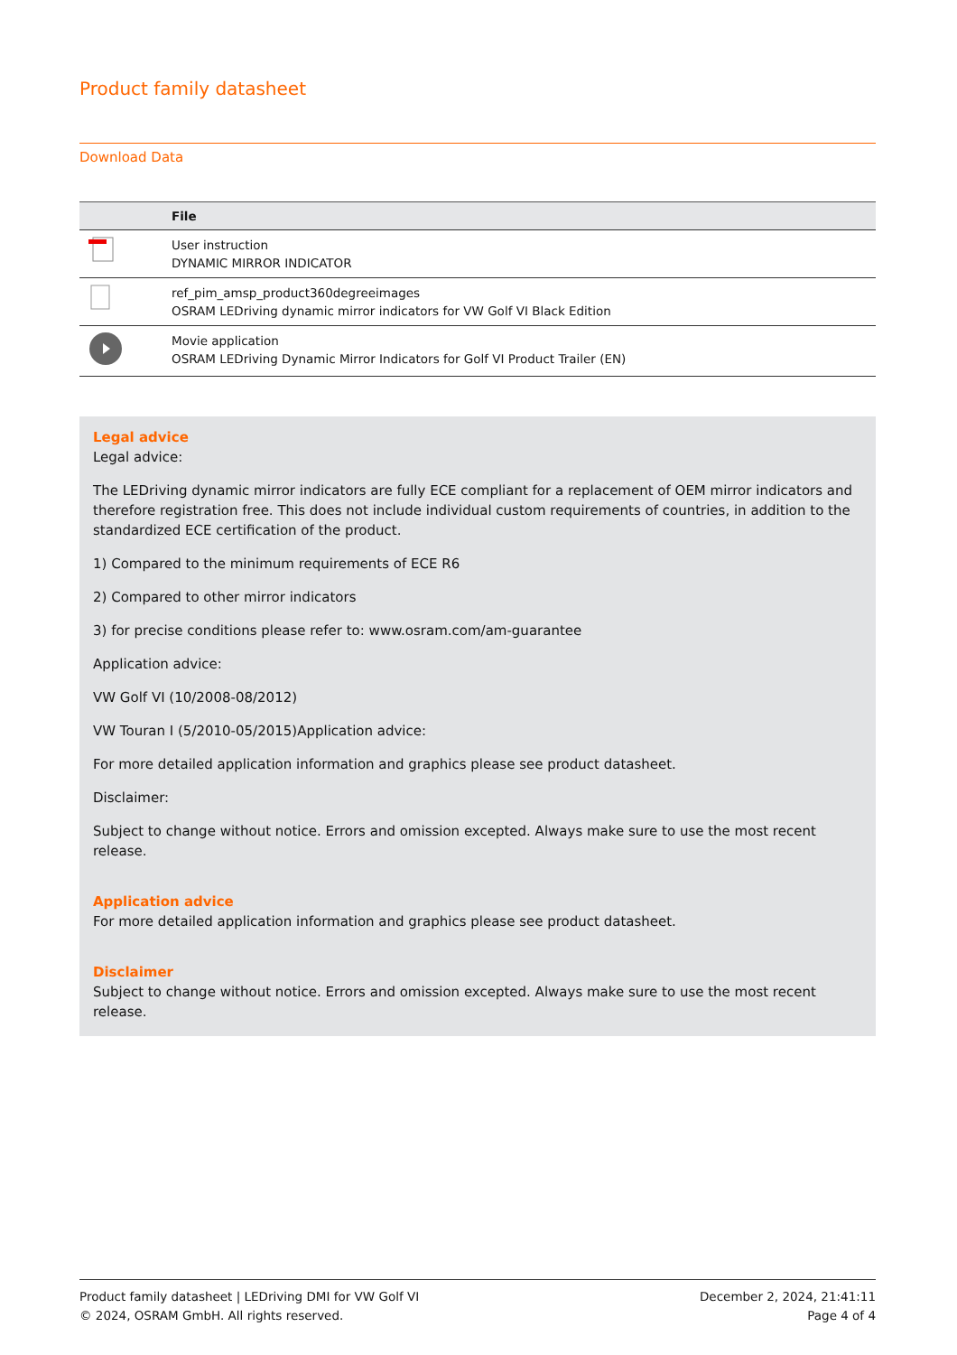Product family datasheet
Download Data
| | File |
| --- | --- |
| | User instruction DYNAMIC MIRROR INDICATOR |
| | ref_pim_amsp_product360degreeimages OSRAM LEDriving dynamic mirror indicators for VW Golf VI Black Edition |
| | Movie application OSRAM LEDriving Dynamic Mirror Indicators for Golf VI Product Trailer (EN) |
Legal advice
Legal advice:
The LEDriving dynamic mirror indicators are fully ECE compliant for a replacement of OEM mirror indicators and therefore registration free. This does not include individual custom requirements of countries, in addition to the standardized ECE certification of the product.
1) Compared to the minimum requirements of ECE R6
2) Compared to other mirror indicators
3) for precise conditions please refer to: www.osram.com/am-guarantee
Application advice:
VW Golf VI (10/2008-08/2012)
VW Touran I (5/2010-05/2015)Application advice:
For more detailed application information and graphics please see product datasheet.
Disclaimer:
Subject to change without notice. Errors and omission excepted. Always make sure to use the most recent release.
Application advice
For more detailed application information and graphics please see product datasheet.
Disclaimer
Subject to change without notice. Errors and omission excepted. Always make sure to use the most recent release.
Product family datasheet | LEDriving DMI for VW Golf VI
© 2024, OSRAM GmbH. All rights reserved.
December 2, 2024, 21:41:11
Page 4 of 4